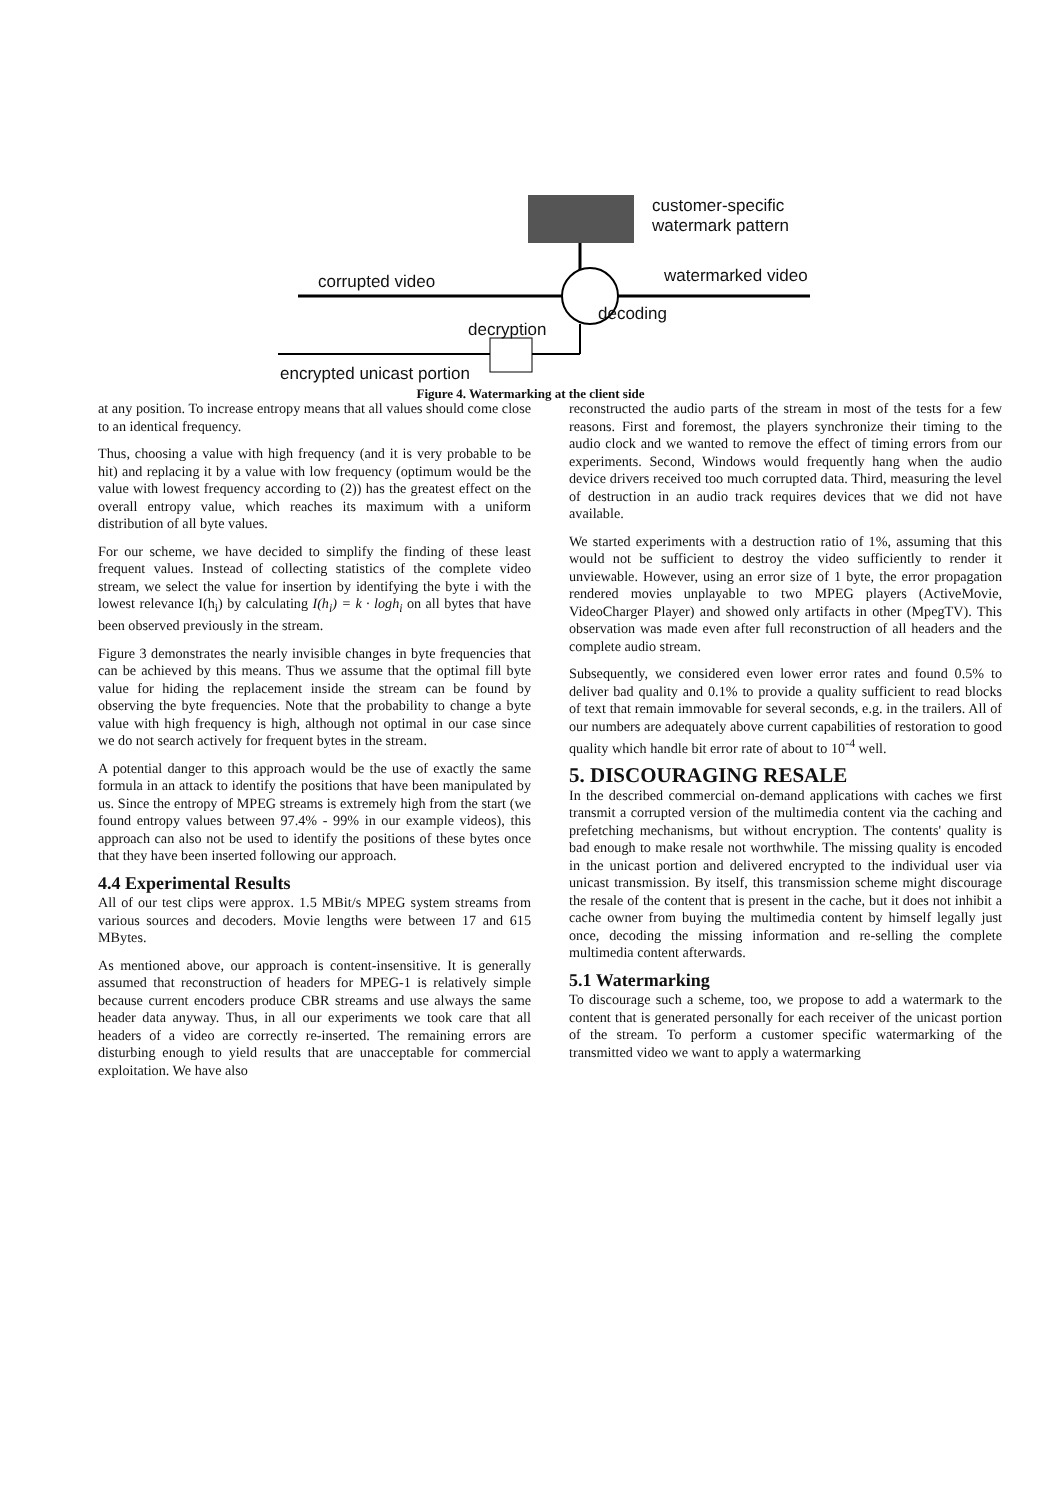customer-specific
watermark pattern
corrupted video watermarked video
decoding
decryption
encrypted unicast portion
Figure 4. Watermarking at the client side
at any position. To increase entropy means that all values should come close to an identical frequency.
Thus, choosing a value with high frequency (and it is very probable to be hit) and replacing it by a value with low frequency (optimum would be the value with lowest frequency according to (2)) has the greatest effect on the overall entropy value, which reaches its maximum with a uniform distribution of all byte values.
For our scheme, we have decided to simplify the finding of these least frequent values. Instead of collecting statistics of the complete video stream, we select the value for insertion by identifying the byte i with the lowest relevance I(h<sub>i</sub>) by calculating I(h<sub>i</sub>) = k · logh<sub>i</sub> on all bytes that have been observed previously in the stream.
Figure 3 demonstrates the nearly invisible changes in byte frequencies that can be achieved by this means. Thus we assume that the optimal fill byte value for hiding the replacement inside the stream can be found by observing the byte frequencies. Note that the probability to change a byte value with high frequency is high, although not optimal in our case since we do not search actively for frequent bytes in the stream.
A potential danger to this approach would be the use of exactly the same formula in an attack to identify the positions that have been manipulated by us. Since the entropy of MPEG streams is extremely high from the start (we found entropy values between 97.4% - 99% in our example videos), this approach can also not be used to identify the positions of these bytes once that they have been inserted following our approach.
4.4 Experimental Results
All of our test clips were approx. 1.5 MBit/s MPEG system streams from various sources and decoders. Movie lengths were between 17 and 615 MBytes.
As mentioned above, our approach is content-insensitive. It is generally assumed that reconstruction of headers for MPEG-1 is relatively simple because current encoders produce CBR streams and use always the same header data anyway. Thus, in all our experiments we took care that all headers of a video are correctly re-inserted. The remaining errors are disturbing enough to yield results that are unacceptable for commercial exploitation. We have also
reconstructed the audio parts of the stream in most of the tests for a few reasons. First and foremost, the players synchronize their timing to the audio clock and we wanted to remove the effect of timing errors from our experiments. Second, Windows would frequently hang when the audio device drivers received too much corrupted data. Third, measuring the level of destruction in an audio track requires devices that we did not have available.
We started experiments with a destruction ratio of 1%, assuming that this would not be sufficient to destroy the video sufficiently to render it unviewable. However, using an error size of 1 byte, the error propagation rendered movies unplayable to two MPEG players (ActiveMovie, VideoCharger Player) and showed only artifacts in other (MpegTV). This observation was made even after full reconstruction of all headers and the complete audio stream.
Subsequently, we considered even lower error rates and found 0.5% to deliver bad quality and 0.1% to provide a quality sufficient to read blocks of text that remain immovable for several seconds, e.g. in the trailers. All of our numbers are adequately above current capabilities of restoration to good quality which handle bit error rate of about to 10<sup>-4</sup> well.
5. DISCOURAGING RESALE
In the described commercial on-demand applications with caches we first transmit a corrupted version of the multimedia content via the caching and prefetching mechanisms, but without encryption. The contents' quality is bad enough to make resale not worthwhile. The missing quality is encoded in the unicast portion and delivered encrypted to the individual user via unicast transmission. By itself, this transmission scheme might discourage the resale of the content that is present in the cache, but it does not inhibit a cache owner from buying the multimedia content by himself legally just once, decoding the missing information and re-selling the complete multimedia content afterwards.
5.1 Watermarking
To discourage such a scheme, too, we propose to add a watermark to the content that is generated personally for each receiver of the unicast portion of the stream. To perform a customer specific watermarking of the transmitted video we want to apply a watermarking